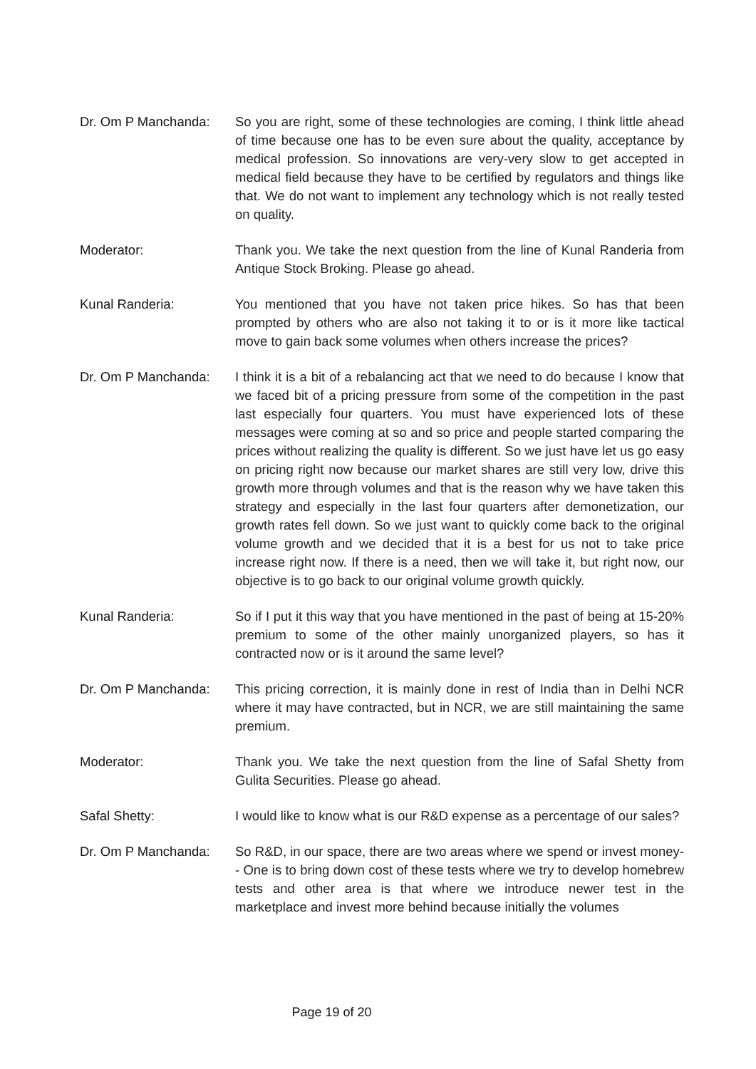Dr. Om P Manchanda: So you are right, some of these technologies are coming, I think little ahead of time because one has to be even sure about the quality, acceptance by medical profession. So innovations are very-very slow to get accepted in medical field because they have to be certified by regulators and things like that. We do not want to implement any technology which is not really tested on quality.
Moderator: Thank you. We take the next question from the line of Kunal Randeria from Antique Stock Broking. Please go ahead.
Kunal Randeria: You mentioned that you have not taken price hikes. So has that been prompted by others who are also not taking it to or is it more like tactical move to gain back some volumes when others increase the prices?
Dr. Om P Manchanda: I think it is a bit of a rebalancing act that we need to do because I know that we faced bit of a pricing pressure from some of the competition in the past last especially four quarters. You must have experienced lots of these messages were coming at so and so price and people started comparing the prices without realizing the quality is different. So we just have let us go easy on pricing right now because our market shares are still very low, drive this growth more through volumes and that is the reason why we have taken this strategy and especially in the last four quarters after demonetization, our growth rates fell down. So we just want to quickly come back to the original volume growth and we decided that it is a best for us not to take price increase right now. If there is a need, then we will take it, but right now, our objective is to go back to our original volume growth quickly.
Kunal Randeria: So if I put it this way that you have mentioned in the past of being at 15-20% premium to some of the other mainly unorganized players, so has it contracted now or is it around the same level?
Dr. Om P Manchanda: This pricing correction, it is mainly done in rest of India than in Delhi NCR where it may have contracted, but in NCR, we are still maintaining the same premium.
Moderator: Thank you. We take the next question from the line of Safal Shetty from Gulita Securities. Please go ahead.
Safal Shetty: I would like to know what is our R&D expense as a percentage of our sales?
Dr. Om P Manchanda: So R&D, in our space, there are two areas where we spend or invest money-- One is to bring down cost of these tests where we try to develop homebrew tests and other area is that where we introduce newer test in the marketplace and invest more behind because initially the volumes
Page 19 of 20